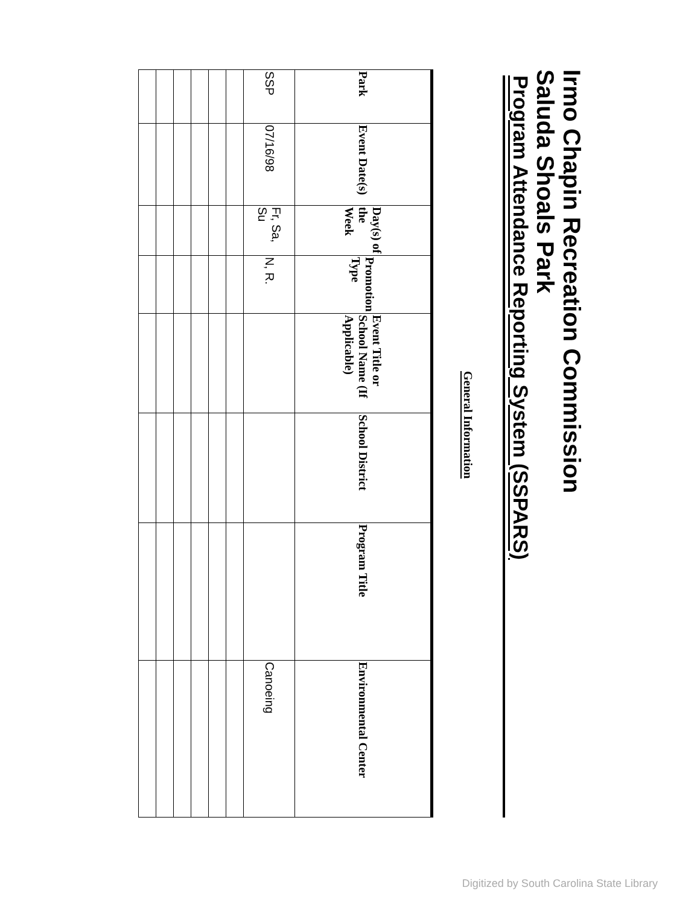Irmo Chapin Recreation Commission
Saluda Shoals Park
Program Attendance Reporting System (SSPARS)
General Information
| Park | Event Date(s) | Day(s) of the Week | Promotion Type | Event Title or School Name (If Applicable) | School District | Program Title | Environmental Center |
| --- | --- | --- | --- | --- | --- | --- | --- |
| SSP | 07/16/98 | Fr, Sa, Su | N, R. | | | | Canoeing |
Digitized by South Carolina State Library